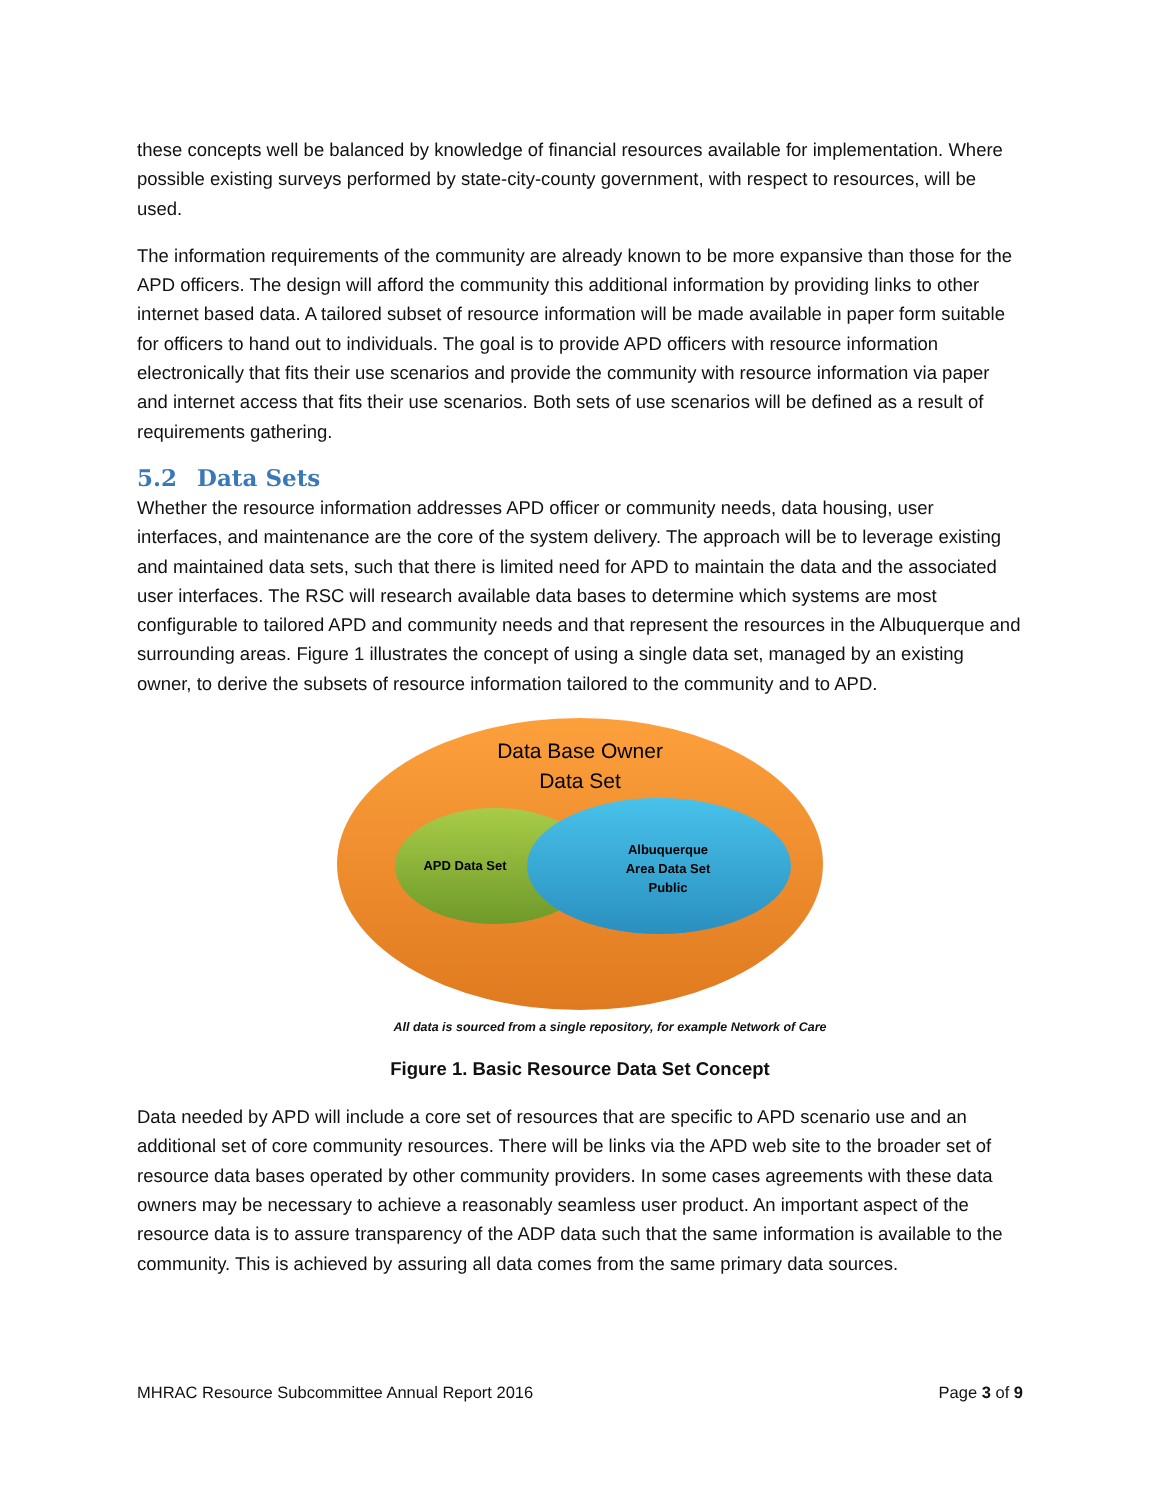these concepts well be balanced by knowledge of financial resources available for implementation. Where possible existing surveys performed by state-city-county government, with respect to resources, will be used.
The information requirements of the community are already known to be more expansive than those for the APD officers. The design will afford the community this additional information by providing links to other internet based data. A tailored subset of resource information will be made available in paper form suitable for officers to hand out to individuals. The goal is to provide APD officers with resource information electronically that fits their use scenarios and provide the community with resource information via paper and internet access that fits their use scenarios. Both sets of use scenarios will be defined as a result of requirements gathering.
5.2 Data Sets
Whether the resource information addresses APD officer or community needs, data housing, user interfaces, and maintenance are the core of the system delivery. The approach will be to leverage existing and maintained data sets, such that there is limited need for APD to maintain the data and the associated user interfaces. The RSC will research available data bases to determine which systems are most configurable to tailored APD and community needs and that represent the resources in the Albuquerque and surrounding areas. Figure 1 illustrates the concept of using a single data set, managed by an existing owner, to derive the subsets of resource information tailored to the community and to APD.
Data Base Owner
Data Set
APD Data Set
Albuquerque
Area Data Set
Public
All data is sourced from a single repository, for example Network of Care
Figure 1. Basic Resource Data Set Concept
Data needed by APD will include a core set of resources that are specific to APD scenario use and an additional set of core community resources. There will be links via the APD web site to the broader set of resource data bases operated by other community providers. In some cases agreements with these data owners may be necessary to achieve a reasonably seamless user product. An important aspect of the resource data is to assure transparency of the ADP data such that the same information is available to the community. This is achieved by assuring all data comes from the same primary data sources.
MHRAC Resource Subcommittee Annual Report 2016 Page 3 of 9